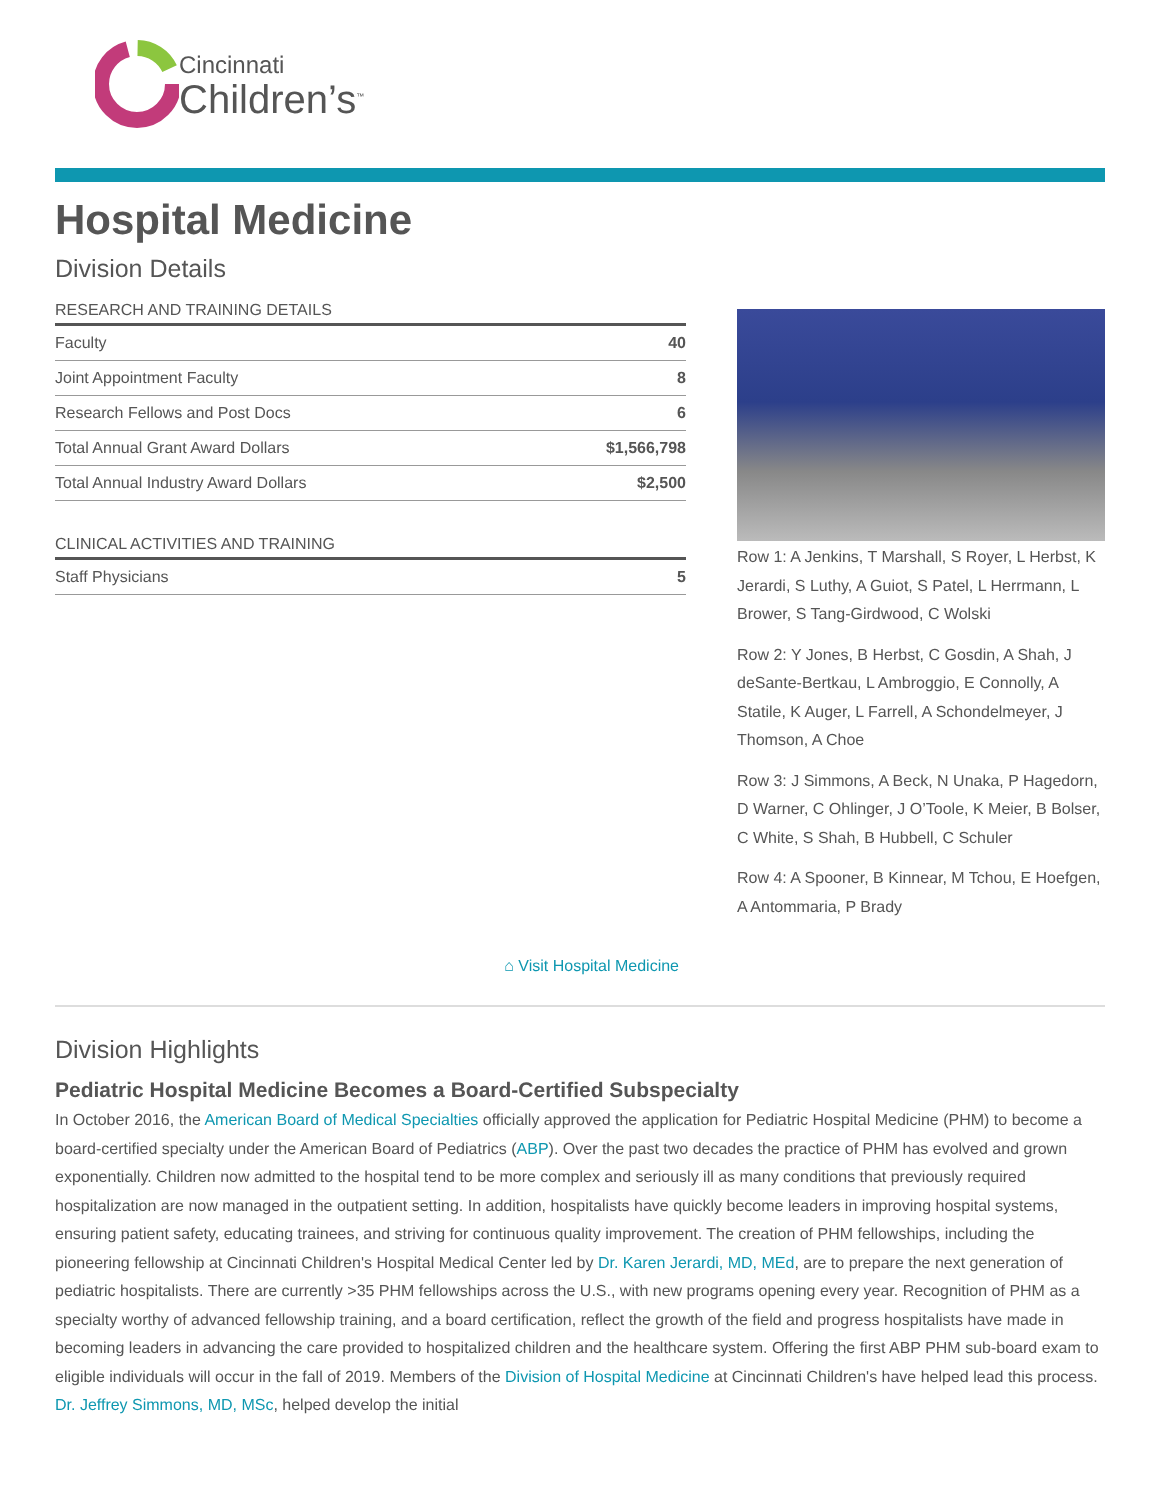Cincinnati
Children’s<sup>™</sup>
Hospital Medicine
Division Details
RESEARCH AND TRAINING DETAILS
| Faculty | 40 |
| Joint Appointment Faculty | 8 |
| Research Fellows and Post Docs | 6 |
| Total Annual Grant Award Dollars | $1,566,798 |
| Total Annual Industry Award Dollars | $2,500 |
CLINICAL ACTIVITIES AND TRAINING
| Staff Physicians | 5 |
⌂ Visit Hospital Medicine
Row 1: A Jenkins, T Marshall, S Royer, L Herbst, K Jerardi, S Luthy, A Guiot, S Patel, L Herrmann, L Brower, S Tang-Girdwood, C Wolski
Row 2: Y Jones, B Herbst, C Gosdin, A Shah, J deSante-Bertkau, L Ambroggio, E Connolly, A Statile, K Auger, L Farrell, A Schondelmeyer, J Thomson, A Choe
Row 3: J Simmons, A Beck, N Unaka, P Hagedorn, D Warner, C Ohlinger, J O’Toole, K Meier, B Bolser, C White, S Shah, B Hubbell, C Schuler
Row 4: A Spooner, B Kinnear, M Tchou, E Hoefgen, A Antommaria, P Brady
Division Highlights
Pediatric Hospital Medicine Becomes a Board-Certified Subspecialty
In October 2016, the American Board of Medical Specialties officially approved the application for Pediatric Hospital Medicine (PHM) to become a board-certified specialty under the American Board of Pediatrics (ABP). Over the past two decades the practice of PHM has evolved and grown exponentially. Children now admitted to the hospital tend to be more complex and seriously ill as many conditions that previously required hospitalization are now managed in the outpatient setting. In addition, hospitalists have quickly become leaders in improving hospital systems, ensuring patient safety, educating trainees, and striving for continuous quality improvement. The creation of PHM fellowships, including the pioneering fellowship at Cincinnati Children's Hospital Medical Center led by Dr. Karen Jerardi, MD, MEd, are to prepare the next generation of pediatric hospitalists. There are currently >35 PHM fellowships across the U.S., with new programs opening every year. Recognition of PHM as a specialty worthy of advanced fellowship training, and a board certification, reflect the growth of the field and progress hospitalists have made in becoming leaders in advancing the care provided to hospitalized children and the healthcare system. Offering the first ABP PHM sub-board exam to eligible individuals will occur in the fall of 2019. Members of the Division of Hospital Medicine at Cincinnati Children's have helped lead this process. Dr. Jeffrey Simmons, MD, MSc, helped develop the initial